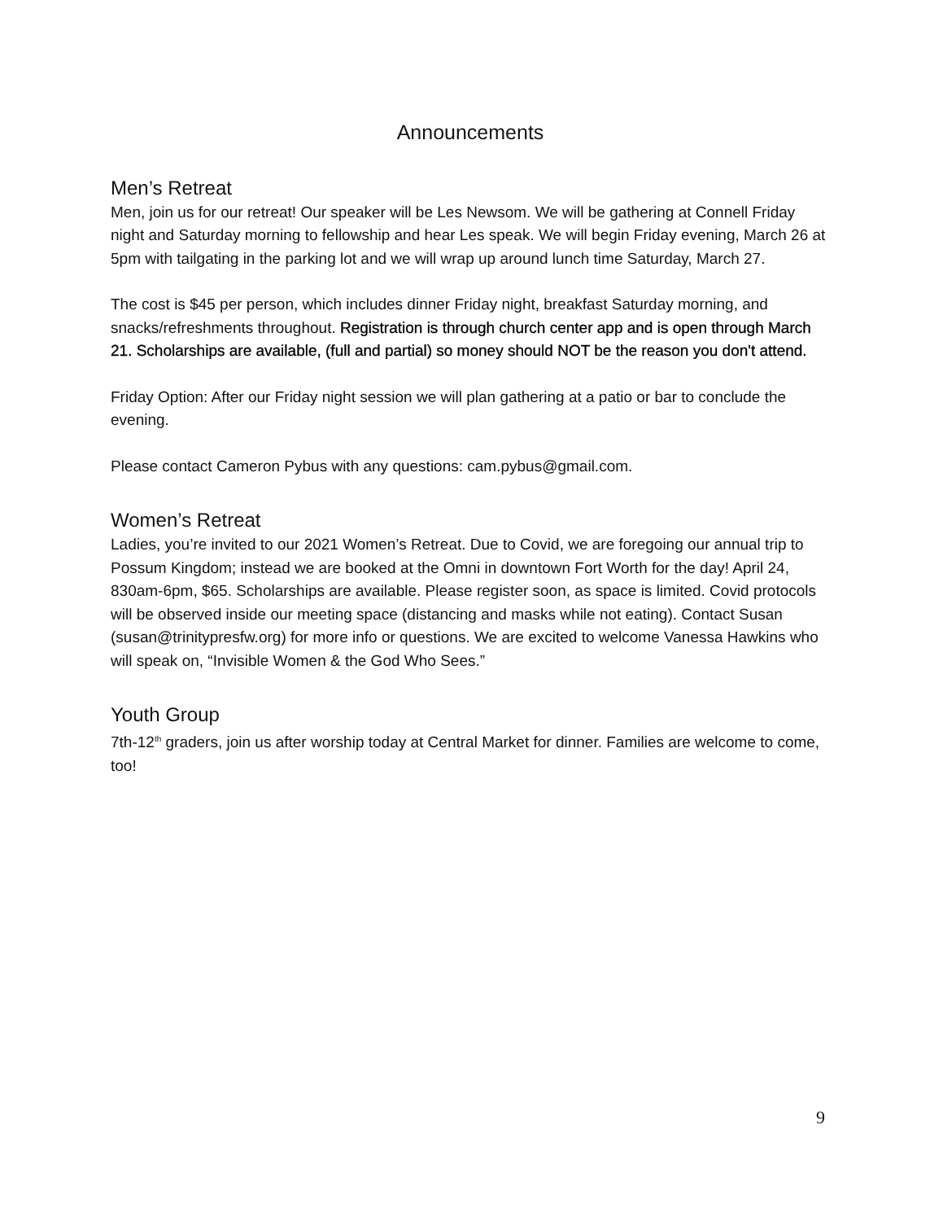Announcements
Men’s Retreat
Men, join us for our retreat! Our speaker will be Les Newsom. We will be gathering at Connell Friday night and Saturday morning to fellowship and hear Les speak. We will begin Friday evening, March 26 at 5pm with tailgating in the parking lot and we will wrap up around lunch time Saturday, March 27.
The cost is $45 per person, which includes dinner Friday night, breakfast Saturday morning, and snacks/refreshments throughout. Registration is through church center app and is open through March 21. Scholarships are available, (full and partial) so money should NOT be the reason you don't attend.
Friday Option: After our Friday night session we will plan gathering at a patio or bar to conclude the evening.
Please contact Cameron Pybus with any questions: cam.pybus@gmail.com.
Women’s Retreat
Ladies, you’re invited to our 2021 Women’s Retreat. Due to Covid, we are foregoing our annual trip to Possum Kingdom; instead we are booked at the Omni in downtown Fort Worth for the day! April 24, 830am-6pm, $65. Scholarships are available. Please register soon, as space is limited. Covid protocols will be observed inside our meeting space (distancing and masks while not eating). Contact Susan (susan@trinitypresfw.org) for more info or questions. We are excited to welcome Vanessa Hawkins who will speak on, “Invisible Women & the God Who Sees.”
Youth Group
7th-12<sup>th</sup> graders, join us after worship today at Central Market for dinner. Families are welcome to come, too!
9